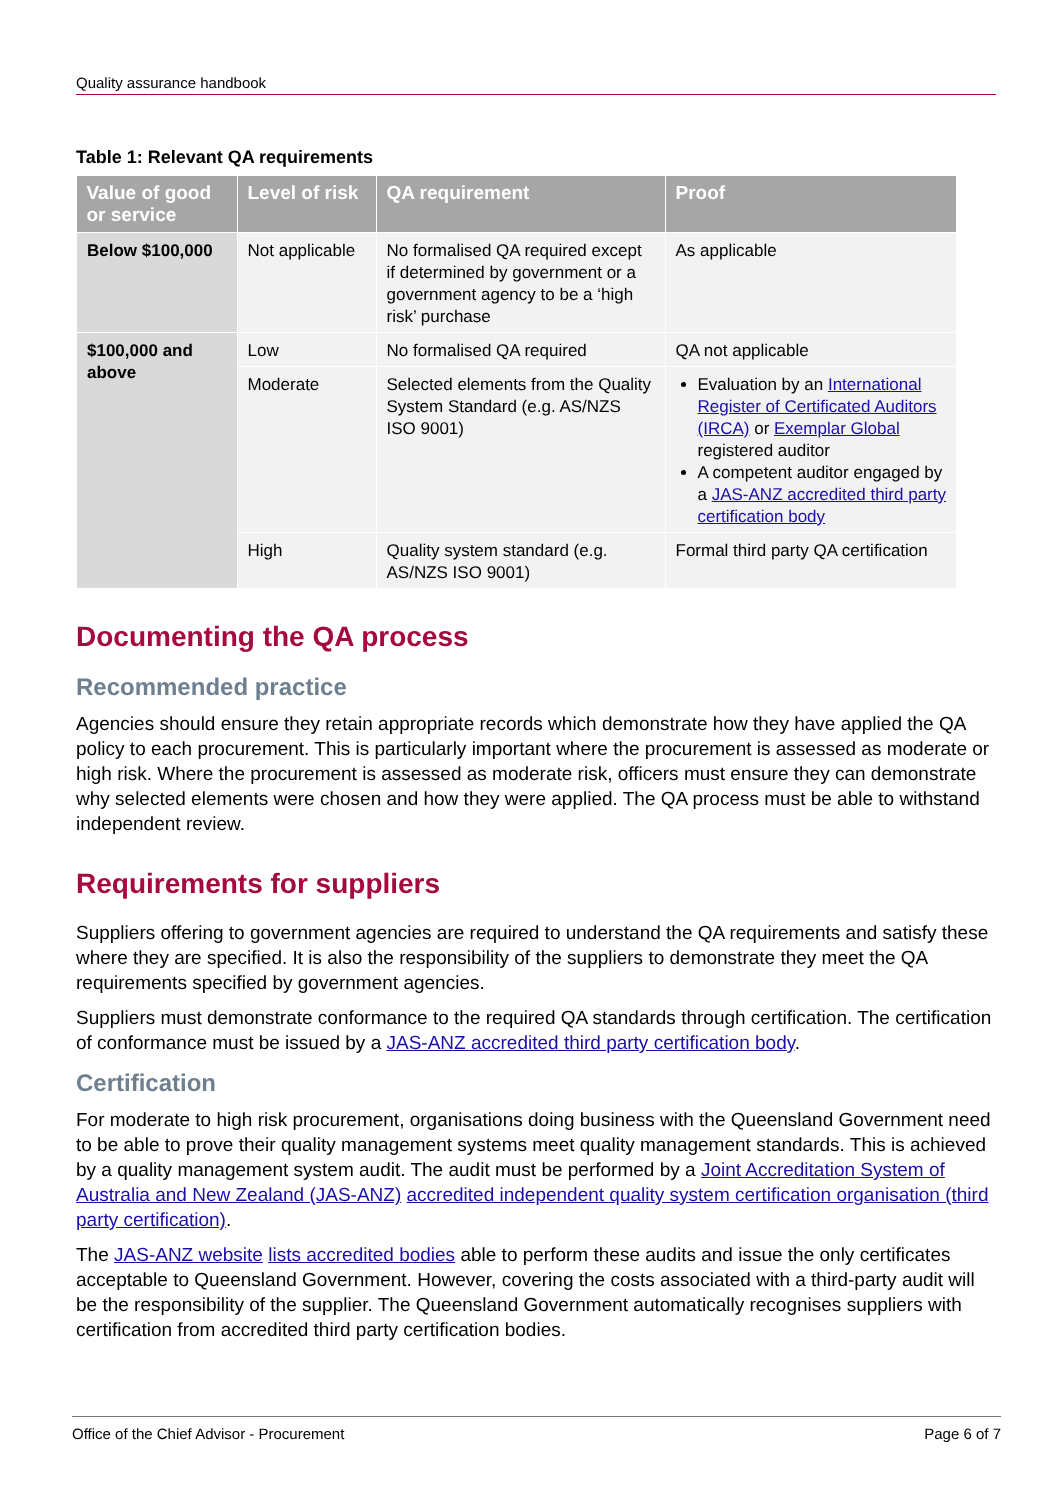Quality assurance handbook
Table 1: Relevant QA requirements
| Value of good or service | Level of risk | QA requirement | Proof |
| --- | --- | --- | --- |
| Below $100,000 | Not applicable | No formalised QA required except if determined by government or a government agency to be a ‘high risk’ purchase | As applicable |
| $100,000 and above | Low | No formalised QA required | QA not applicable |
| | Moderate | Selected elements from the Quality System Standard (e.g. AS/NZS ISO 9001) | Evaluation by an International Register of Certificated Auditors (IRCA) or Exemplar Global registered auditor A competent auditor engaged by a JAS-ANZ accredited third party certification body |
| | High | Quality system standard (e.g. AS/NZS ISO 9001) | Formal third party QA certification |
Documenting the QA process
Recommended practice
Agencies should ensure they retain appropriate records which demonstrate how they have applied the QA policy to each procurement. This is particularly important where the procurement is assessed as moderate or high risk. Where the procurement is assessed as moderate risk, officers must ensure they can demonstrate why selected elements were chosen and how they were applied. The QA process must be able to withstand independent review.
Requirements for suppliers
Suppliers offering to government agencies are required to understand the QA requirements and satisfy these where they are specified. It is also the responsibility of the suppliers to demonstrate they meet the QA requirements specified by government agencies.
Suppliers must demonstrate conformance to the required QA standards through certification. The certification of conformance must be issued by a JAS-ANZ accredited third party certification body.
Certification
For moderate to high risk procurement, organisations doing business with the Queensland Government need to be able to prove their quality management systems meet quality management standards. This is achieved by a quality management system audit. The audit must be performed by a Joint Accreditation System of Australia and New Zealand (JAS-ANZ) accredited independent quality system certification organisation (third party certification).
The JAS-ANZ website lists accredited bodies able to perform these audits and issue the only certificates acceptable to Queensland Government. However, covering the costs associated with a third-party audit will be the responsibility of the supplier. The Queensland Government automatically recognises suppliers with certification from accredited third party certification bodies.
Office of the Chief Advisor - Procurement Page 6 of 7